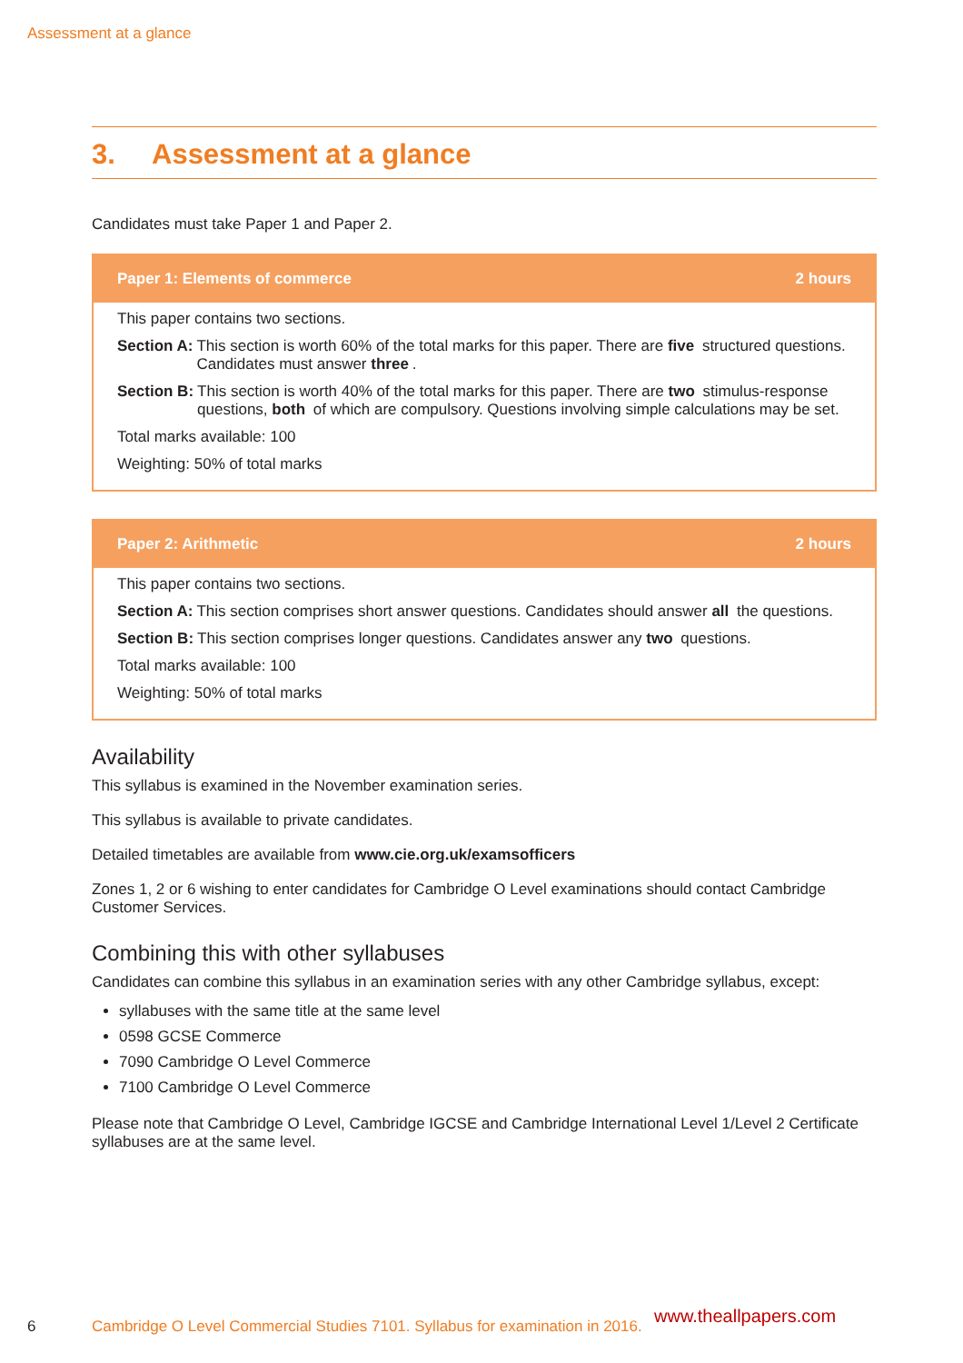Assessment at a glance
3. Assessment at a glance
Candidates must take Paper 1 and Paper 2.
Paper 1: Elements of commerce 2 hours
This paper contains two sections.
Section A: This section is worth 60% of the total marks for this paper. There are five structured questions. Candidates must answer three.
Section B: This section is worth 40% of the total marks for this paper. There are two stimulus-response questions, both of which are compulsory. Questions involving simple calculations may be set.
Total marks available: 100
Weighting: 50% of total marks
Paper 2: Arithmetic 2 hours
This paper contains two sections.
Section A: This section comprises short answer questions. Candidates should answer all the questions.
Section B: This section comprises longer questions. Candidates answer any two questions.
Total marks available: 100
Weighting: 50% of total marks
Availability
This syllabus is examined in the November examination series.
This syllabus is available to private candidates.
Detailed timetables are available from www.cie.org.uk/examsofficers
Zones 1, 2 or 6 wishing to enter candidates for Cambridge O Level examinations should contact Cambridge Customer Services.
Combining this with other syllabuses
Candidates can combine this syllabus in an examination series with any other Cambridge syllabus, except:
syllabuses with the same title at the same level
0598 GCSE Commerce
7090 Cambridge O Level Commerce
7100 Cambridge O Level Commerce
Please note that Cambridge O Level, Cambridge IGCSE and Cambridge International Level 1/Level 2 Certificate syllabuses are at the same level.
6 Cambridge O Level Commercial Studies 7101. Syllabus for examination in 2016. www.theallpapers.com